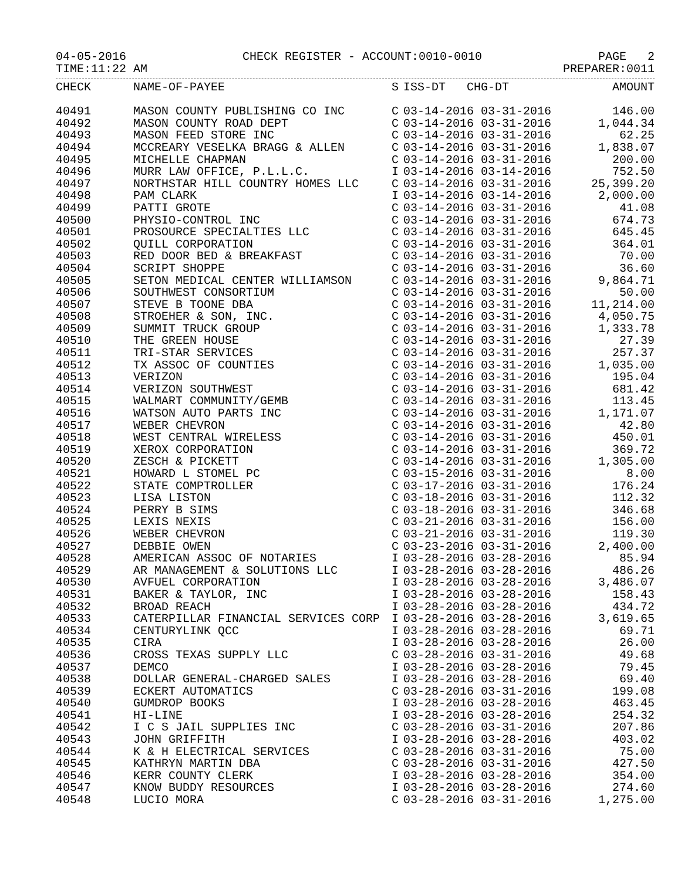04-05-2016 CHECK REGISTER - ACCOUNT:0010-0010 PAGE 2
TIME:11:22 AM PREPARER:0011
| CHECK | NAME-OF-PAYEE | S | ISS-DT CHG-DT | AMOUNT |
| --- | --- | --- | --- | --- |
| 40491 | MASON COUNTY PUBLISHING CO INC | C | 03-14-2016 03-31-2016 | 146.00 |
| 40492 | MASON COUNTY ROAD DEPT | C | 03-14-2016 03-31-2016 | 1,044.34 |
| 40493 | MASON FEED STORE INC | C | 03-14-2016 03-31-2016 | 62.25 |
| 40494 | MCCREARY VESELKA BRAGG & ALLEN | C | 03-14-2016 03-31-2016 | 1,838.07 |
| 40495 | MICHELLE CHAPMAN | C | 03-14-2016 03-31-2016 | 200.00 |
| 40496 | MURR LAW OFFICE, P.L.L.C. | I | 03-14-2016 03-14-2016 | 752.50 |
| 40497 | NORTHSTAR HILL COUNTRY HOMES LLC | C | 03-14-2016 03-31-2016 | 25,399.20 |
| 40498 | PAM CLARK | I | 03-14-2016 03-14-2016 | 2,000.00 |
| 40499 | PATTI GROTE | C | 03-14-2016 03-31-2016 | 41.08 |
| 40500 | PHYSIO-CONTROL INC | C | 03-14-2016 03-31-2016 | 674.73 |
| 40501 | PROSOURCE SPECIALTIES LLC | C | 03-14-2016 03-31-2016 | 645.45 |
| 40502 | QUILL CORPORATION | C | 03-14-2016 03-31-2016 | 364.01 |
| 40503 | RED DOOR BED & BREAKFAST | C | 03-14-2016 03-31-2016 | 70.00 |
| 40504 | SCRIPT SHOPPE | C | 03-14-2016 03-31-2016 | 36.60 |
| 40505 | SETON MEDICAL CENTER WILLIAMSON | C | 03-14-2016 03-31-2016 | 9,864.71 |
| 40506 | SOUTHWEST CONSORTIUM | C | 03-14-2016 03-31-2016 | 50.00 |
| 40507 | STEVE B TOONE DBA | C | 03-14-2016 03-31-2016 | 11,214.00 |
| 40508 | STROEHER & SON, INC. | C | 03-14-2016 03-31-2016 | 4,050.75 |
| 40509 | SUMMIT TRUCK GROUP | C | 03-14-2016 03-31-2016 | 1,333.78 |
| 40510 | THE GREEN HOUSE | C | 03-14-2016 03-31-2016 | 27.39 |
| 40511 | TRI-STAR SERVICES | C | 03-14-2016 03-31-2016 | 257.37 |
| 40512 | TX ASSOC OF COUNTIES | C | 03-14-2016 03-31-2016 | 1,035.00 |
| 40513 | VERIZON | C | 03-14-2016 03-31-2016 | 195.04 |
| 40514 | VERIZON SOUTHWEST | C | 03-14-2016 03-31-2016 | 681.42 |
| 40515 | WALMART COMMUNITY/GEMB | C | 03-14-2016 03-31-2016 | 113.45 |
| 40516 | WATSON AUTO PARTS INC | C | 03-14-2016 03-31-2016 | 1,171.07 |
| 40517 | WEBER CHEVRON | C | 03-14-2016 03-31-2016 | 42.80 |
| 40518 | WEST CENTRAL WIRELESS | C | 03-14-2016 03-31-2016 | 450.01 |
| 40519 | XEROX CORPORATION | C | 03-14-2016 03-31-2016 | 369.72 |
| 40520 | ZESCH & PICKETT | C | 03-14-2016 03-31-2016 | 1,305.00 |
| 40521 | HOWARD L STOMEL PC | C | 03-15-2016 03-31-2016 | 8.00 |
| 40522 | STATE COMPTROLLER | C | 03-17-2016 03-31-2016 | 176.24 |
| 40523 | LISA LISTON | C | 03-18-2016 03-31-2016 | 112.32 |
| 40524 | PERRY B SIMS | C | 03-18-2016 03-31-2016 | 346.68 |
| 40525 | LEXIS NEXIS | C | 03-21-2016 03-31-2016 | 156.00 |
| 40526 | WEBER CHEVRON | C | 03-21-2016 03-31-2016 | 119.30 |
| 40527 | DEBBIE OWEN | C | 03-23-2016 03-31-2016 | 2,400.00 |
| 40528 | AMERICAN ASSOC OF NOTARIES | I | 03-28-2016 03-28-2016 | 85.94 |
| 40529 | AR MANAGEMENT & SOLUTIONS LLC | I | 03-28-2016 03-28-2016 | 486.26 |
| 40530 | AVFUEL CORPORATION | I | 03-28-2016 03-28-2016 | 3,486.07 |
| 40531 | BAKER & TAYLOR, INC | I | 03-28-2016 03-28-2016 | 158.43 |
| 40532 | BROAD REACH | I | 03-28-2016 03-28-2016 | 434.72 |
| 40533 | CATERPILLAR FINANCIAL SERVICES CORP | I | 03-28-2016 03-28-2016 | 3,619.65 |
| 40534 | CENTURYLINK QCC | I | 03-28-2016 03-28-2016 | 69.71 |
| 40535 | CIRA | I | 03-28-2016 03-28-2016 | 26.00 |
| 40536 | CROSS TEXAS SUPPLY LLC | C | 03-28-2016 03-31-2016 | 49.68 |
| 40537 | DEMCO | I | 03-28-2016 03-28-2016 | 79.45 |
| 40538 | DOLLAR GENERAL-CHARGED SALES | I | 03-28-2016 03-28-2016 | 69.40 |
| 40539 | ECKERT AUTOMATICS | C | 03-28-2016 03-31-2016 | 199.08 |
| 40540 | GUMDROP BOOKS | I | 03-28-2016 03-28-2016 | 463.45 |
| 40541 | HI-LINE | I | 03-28-2016 03-28-2016 | 254.32 |
| 40542 | I C S JAIL SUPPLIES INC | C | 03-28-2016 03-31-2016 | 207.86 |
| 40543 | JOHN GRIFFITH | I | 03-28-2016 03-28-2016 | 403.02 |
| 40544 | K & H ELECTRICAL SERVICES | C | 03-28-2016 03-31-2016 | 75.00 |
| 40545 | KATHRYN MARTIN DBA | C | 03-28-2016 03-31-2016 | 427.50 |
| 40546 | KERR COUNTY CLERK | I | 03-28-2016 03-28-2016 | 354.00 |
| 40547 | KNOW BUDDY RESOURCES | I | 03-28-2016 03-28-2016 | 274.60 |
| 40548 | LUCIO MORA | C | 03-28-2016 03-31-2016 | 1,275.00 |